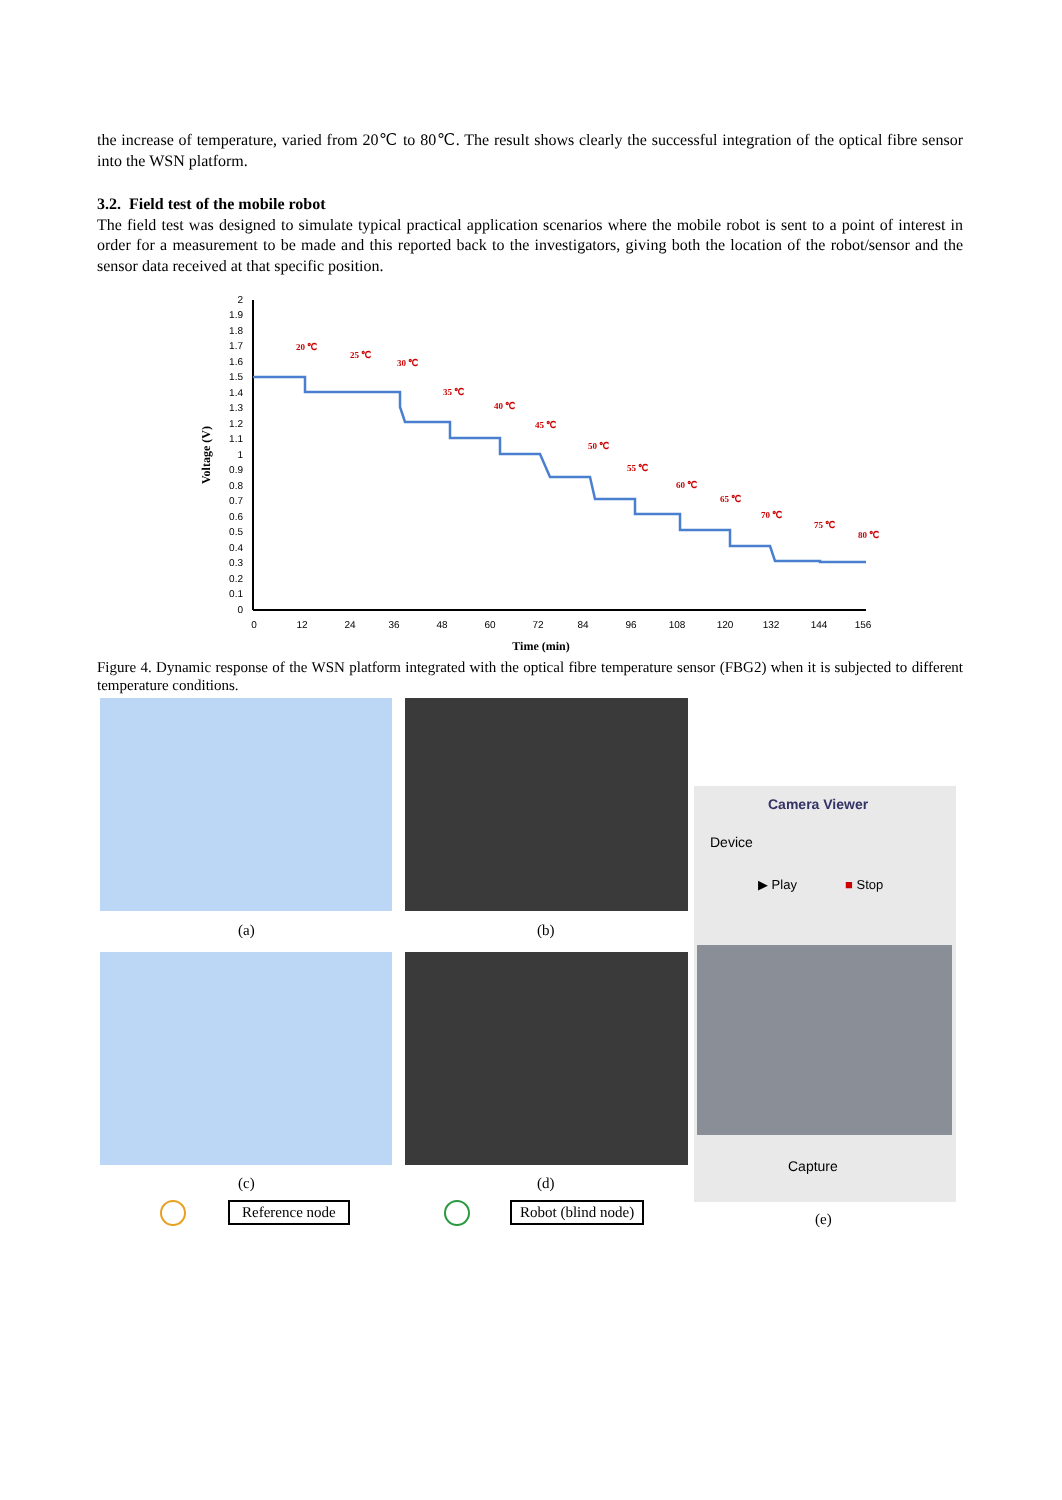the increase of temperature, varied from 20℃ to 80℃. The result shows clearly the successful integration of the optical fibre sensor into the WSN platform.
3.2. Field test of the mobile robot
The field test was designed to simulate typical practical application scenarios where the mobile robot is sent to a point of interest in order for a measurement to be made and this reported back to the investigators, giving both the location of the robot/sensor and the sensor data received at that specific position.
Voltage (V)
2
1.9
1.8
1.7
1.6
1.5
1.4
1.3
1.2
1.1
1
0.9
0.8
0.7
0.6
0.5
0.4
0.3
0.2
0.1
0
0
12
24
36
48
60
72
84
96
108
120
132
144
156
Time (min)
20 ℃
25 ℃
30 ℃
35 ℃
40 ℃
45 ℃
50 ℃
55 ℃
60 ℃
65 ℃
70 ℃
75 ℃
80 ℃
Figure 4. Dynamic response of the WSN platform integrated with the optical fibre temperature sensor (FBG2) when it is subjected to different temperature conditions.
Camera Viewer
Device
▶ Play ■ Stop
Capture
(a) (b)
(c) (d)
(e)
Reference node Robot (blind node)